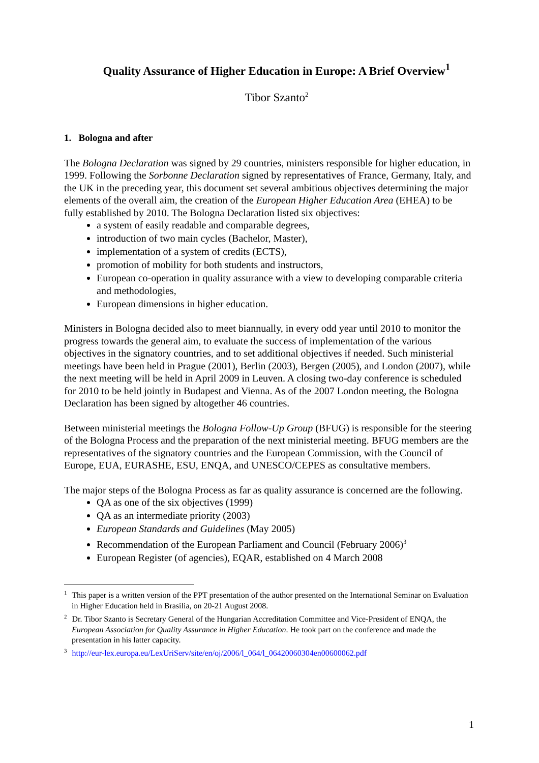Quality Assurance of Higher Education in Europe: A Brief Overview<sup>1</sup>
Tibor Szanto<sup>2</sup>
1. Bologna and after
The Bologna Declaration was signed by 29 countries, ministers responsible for higher education, in 1999. Following the Sorbonne Declaration signed by representatives of France, Germany, Italy, and the UK in the preceding year, this document set several ambitious objectives determining the major elements of the overall aim, the creation of the European Higher Education Area (EHEA) to be fully established by 2010. The Bologna Declaration listed six objectives:
a system of easily readable and comparable degrees,
introduction of two main cycles (Bachelor, Master),
implementation of a system of credits (ECTS),
promotion of mobility for both students and instructors,
European co-operation in quality assurance with a view to developing comparable criteria and methodologies,
European dimensions in higher education.
Ministers in Bologna decided also to meet biannually, in every odd year until 2010 to monitor the progress towards the general aim, to evaluate the success of implementation of the various objectives in the signatory countries, and to set additional objectives if needed. Such ministerial meetings have been held in Prague (2001), Berlin (2003), Bergen (2005), and London (2007), while the next meeting will be held in April 2009 in Leuven. A closing two-day conference is scheduled for 2010 to be held jointly in Budapest and Vienna. As of the 2007 London meeting, the Bologna Declaration has been signed by altogether 46 countries.
Between ministerial meetings the Bologna Follow-Up Group (BFUG) is responsible for the steering of the Bologna Process and the preparation of the next ministerial meeting. BFUG members are the representatives of the signatory countries and the European Commission, with the Council of Europe, EUA, EURASHE, ESU, ENQA, and UNESCO/CEPES as consultative members.
The major steps of the Bologna Process as far as quality assurance is concerned are the following.
QA as one of the six objectives (1999)
QA as an intermediate priority (2003)
European Standards and Guidelines (May 2005)
Recommendation of the European Parliament and Council (February 2006)<sup>3</sup>
European Register (of agencies), EQAR, established on 4 March 2008
<sup>1</sup> This paper is a written version of the PPT presentation of the author presented on the International Seminar on Evaluation in Higher Education held in Brasilia, on 20-21 August 2008.
<sup>2</sup> Dr. Tibor Szanto is Secretary General of the Hungarian Accreditation Committee and Vice-President of ENQA, the European Association for Quality Assurance in Higher Education. He took part on the conference and made the presentation in his latter capacity.
<sup>3</sup> http://eur-lex.europa.eu/LexUriServ/site/en/oj/2006/l_064/l_06420060304en00600062.pdf
1